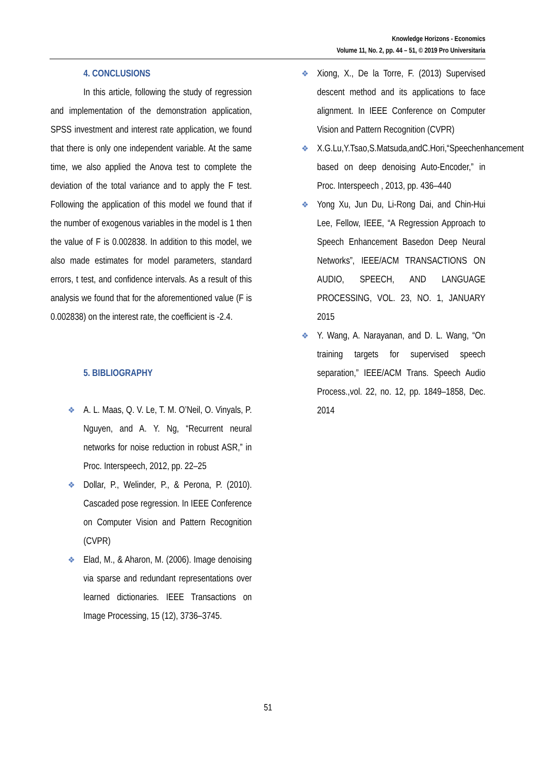Knowledge Horizons - Economics
Volume 11, No. 2, pp. 44 – 51, © 2019 Pro Universitaria
4. CONCLUSIONS
In this article, following the study of regression and implementation of the demonstration application, SPSS investment and interest rate application, we found that there is only one independent variable. At the same time, we also applied the Anova test to complete the deviation of the total variance and to apply the F test. Following the application of this model we found that if the number of exogenous variables in the model is 1 then the value of F is 0.002838. In addition to this model, we also made estimates for model parameters, standard errors, t test, and confidence intervals. As a result of this analysis we found that for the aforementioned value (F is 0.002838) on the interest rate, the coefficient is -2.4.
5. BIBLIOGRAPHY
❖ A. L. Maas, Q. V. Le, T. M. O’Neil, O. Vinyals, P. Nguyen, and A. Y. Ng, “Recurrent neural networks for noise reduction in robust ASR,” in Proc. Interspeech, 2012, pp. 22–25
❖ Dollar, P., Welinder, P., & Perona, P. (2010). Cascaded pose regression. In IEEE Conference on Computer Vision and Pattern Recognition (CVPR)
❖ Elad, M., & Aharon, M. (2006). Image denoising via sparse and redundant representations over learned dictionaries. IEEE Transactions on Image Processing, 15 (12), 3736–3745.
❖ Xiong, X., De la Torre, F. (2013) Supervised descent method and its applications to face alignment. In IEEE Conference on Computer Vision and Pattern Recognition (CVPR)
❖ X.G.Lu,Y.Tsao,S.Matsuda,andC.Hori,“Speechenhancement based on deep denoising Auto-Encoder,” in Proc. Interspeech , 2013, pp. 436–440
❖ Yong Xu, Jun Du, Li-Rong Dai, and Chin-Hui Lee, Fellow, IEEE, “A Regression Approach to Speech Enhancement Basedon Deep Neural Networks”, IEEE/ACM TRANSACTIONS ON AUDIO, SPEECH, AND LANGUAGE PROCESSING, VOL. 23, NO. 1, JANUARY 2015
❖ Y. Wang, A. Narayanan, and D. L. Wang, “On training targets for supervised speech separation,” IEEE/ACM Trans. Speech Audio Process.,vol. 22, no. 12, pp. 1849–1858, Dec. 2014
51